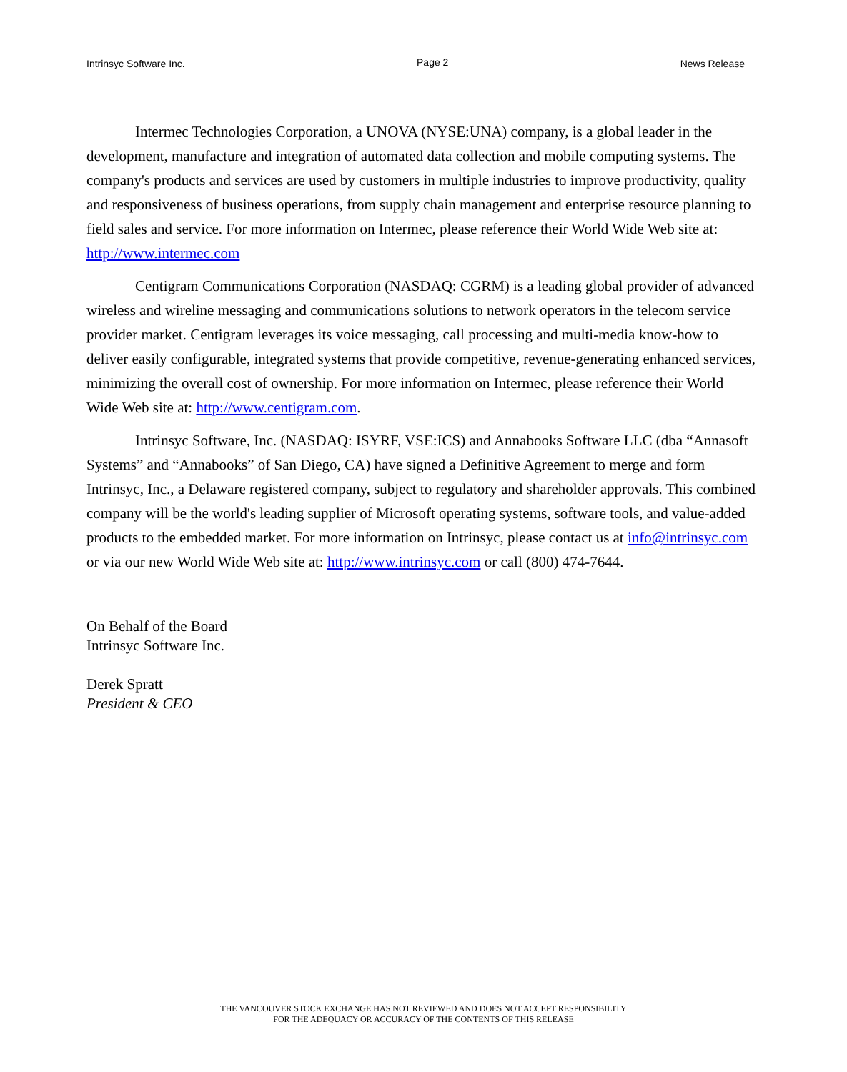Intrinsyc Software Inc. Page 2 News Release
Intermec Technologies Corporation, a UNOVA (NYSE:UNA) company, is a global leader in the development, manufacture and integration of automated data collection and mobile computing systems. The company's products and services are used by customers in multiple industries to improve productivity, quality and responsiveness of business operations, from supply chain management and enterprise resource planning to field sales and service. For more information on Intermec, please reference their World Wide Web site at: http://www.intermec.com
Centigram Communications Corporation (NASDAQ: CGRM) is a leading global provider of advanced wireless and wireline messaging and communications solutions to network operators in the telecom service provider market. Centigram leverages its voice messaging, call processing and multi-media know-how to deliver easily configurable, integrated systems that provide competitive, revenue-generating enhanced services, minimizing the overall cost of ownership. For more information on Intermec, please reference their World Wide Web site at: http://www.centigram.com.
Intrinsyc Software, Inc. (NASDAQ: ISYRF, VSE:ICS) and Annabooks Software LLC (dba “Annasoft Systems” and “Annabooks” of San Diego, CA) have signed a Definitive Agreement to merge and form Intrinsyc, Inc., a Delaware registered company, subject to regulatory and shareholder approvals. This combined company will be the world's leading supplier of Microsoft operating systems, software tools, and value-added products to the embedded market. For more information on Intrinsyc, please contact us at info@intrinsyc.com or via our new World Wide Web site at: http://www.intrinsyc.com or call (800) 474-7644.
On Behalf of the Board
Intrinsyc Software Inc.
Derek Spratt
President & CEO
THE VANCOUVER STOCK EXCHANGE HAS NOT REVIEWED AND DOES NOT ACCEPT RESPONSIBILITY
FOR THE ADEQUACY OR ACCURACY OF THE CONTENTS OF THIS RELEASE